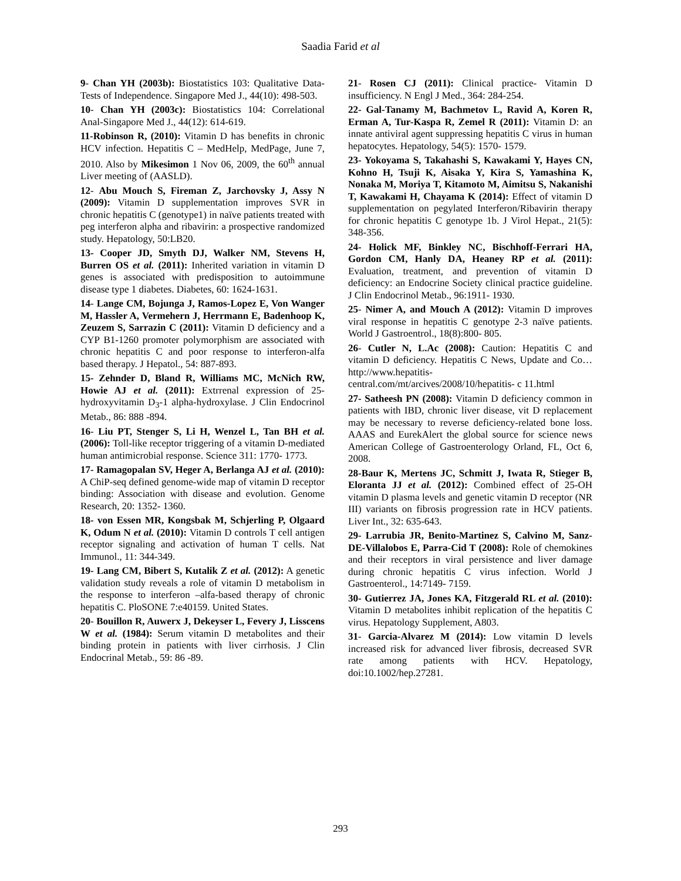Saadia Farid et al
9- Chan YH (2003b): Biostatistics 103: Qualitative Data-Tests of Independence. Singapore Med J., 44(10): 498-503.
10- Chan YH (2003c): Biostatistics 104: Correlational Anal-Singapore Med J., 44(12): 614-619.
11-Robinson R, (2010): Vitamin D has benefits in chronic HCV infection. Hepatitis C – MedHelp, MedPage, June 7, 2010. Also by Mikesimon 1 Nov 06, 2009, the 60<sup>th</sup> annual Liver meeting of (AASLD).
12- Abu Mouch S, Fireman Z, Jarchovsky J, Assy N (2009): Vitamin D supplementation improves SVR in chronic hepatitis C (genotype1) in naïve patients treated with peg interferon alpha and ribavirin: a prospective randomized study. Hepatology, 50:LB20.
13- Cooper JD, Smyth DJ, Walker NM, Stevens H, Burren OS et al. (2011): Inherited variation in vitamin D genes is associated with predisposition to autoimmune disease type 1 diabetes. Diabetes, 60: 1624-1631.
14- Lange CM, Bojunga J, Ramos-Lopez E, Von Wanger M, Hassler A, Vermehern J, Herrmann E, Badenhoop K, Zeuzem S, Sarrazin C (2011): Vitamin D deficiency and a CYP B1-1260 promoter polymorphism are associated with chronic hepatitis C and poor response to interferon-alfa based therapy. J Hepatol., 54: 887-893.
15- Zehnder D, Bland R, Williams MC, McNich RW, Howie AJ et al. (2011): Extrrenal expression of 25-hydroxyvitamin D<sub>3</sub>-1 alpha-hydroxylase. J Clin Endocrinol Metab., 86: 888 -894.
16- Liu PT, Stenger S, Li H, Wenzel L, Tan BH et al. (2006): Toll-like receptor triggering of a vitamin D-mediated human antimicrobial response. Science 311: 1770- 1773.
17- Ramagopalan SV, Heger A, Berlanga AJ et al. (2010): A ChiP-seq defined genome-wide map of vitamin D receptor binding: Association with disease and evolution. Genome Research, 20: 1352- 1360.
18- von Essen MR, Kongsbak M, Schjerling P, Olgaard K, Odum N et al. (2010): Vitamin D controls T cell antigen receptor signaling and activation of human T cells. Nat Immunol., 11: 344-349.
19- Lang CM, Bibert S, Kutalik Z et al. (2012): A genetic validation study reveals a role of vitamin D metabolism in the response to interferon –alfa-based therapy of chronic hepatitis C. PloSONE 7:e40159. United States.
20- Bouillon R, Auwerx J, Dekeyser L, Fevery J, Lisscens W et al. (1984): Serum vitamin D metabolites and their binding protein in patients with liver cirrhosis. J Clin Endocrinal Metab., 59: 86 -89.
21- Rosen CJ (2011): Clinical practice- Vitamin D insufficiency. N Engl J Med., 364: 284-254.
22- Gal-Tanamy M, Bachmetov L, Ravid A, Koren R, Erman A, Tur-Kaspa R, Zemel R (2011): Vitamin D: an innate antiviral agent suppressing hepatitis C virus in human hepatocytes. Hepatology, 54(5): 1570- 1579.
23- Yokoyama S, Takahashi S, Kawakami Y, Hayes CN, Kohno H, Tsuji K, Aisaka Y, Kira S, Yamashina K, Nonaka M, Moriya T, Kitamoto M, Aimitsu S, Nakanishi T, Kawakami H, Chayama K (2014): Effect of vitamin D supplementation on pegylated Interferon/Ribavirin therapy for chronic hepatitis C genotype 1b. J Virol Hepat., 21(5): 348-356.
24- Holick MF, Binkley NC, Bischhoff-Ferrari HA, Gordon CM, Hanly DA, Heaney RP et al. (2011): Evaluation, treatment, and prevention of vitamin D deficiency: an Endocrine Society clinical practice guideline. J Clin Endocrinol Metab., 96:1911- 1930.
25- Nimer A, and Mouch A (2012): Vitamin D improves viral response in hepatitis C genotype 2-3 naïve patients. World J Gastroentrol., 18(8):800- 805.
26- Cutler N, L.Ac (2008): Caution: Hepatitis C and vitamin D deficiency. Hepatitis C News, Update and Co…http://www.hepatitis-central.com/mt/arcives/2008/10/hepatitis- c 11.html
27- Satheesh PN (2008): Vitamin D deficiency common in patients with IBD, chronic liver disease, vit D replacement may be necessary to reverse deficiency-related bone loss. AAAS and EurekAlert the global source for science news American College of Gastroenterology Orland, FL, Oct 6, 2008.
28-Baur K, Mertens JC, Schmitt J, Iwata R, Stieger B, Eloranta JJ et al. (2012): Combined effect of 25-OH vitamin D plasma levels and genetic vitamin D receptor (NR III) variants on fibrosis progression rate in HCV patients. Liver Int., 32: 635-643.
29- Larrubia JR, Benito-Martinez S, Calvino M, Sanz-DE-Villalobos E, Parra-Cid T (2008): Role of chemokines and their receptors in viral persistence and liver damage during chronic hepatitis C virus infection. World J Gastroenterol., 14:7149- 7159.
30- Gutierrez JA, Jones KA, Fitzgerald RL et al. (2010): Vitamin D metabolites inhibit replication of the hepatitis C virus. Hepatology Supplement, A803.
31- Garcia-Alvarez M (2014): Low vitamin D levels increased risk for advanced liver fibrosis, decreased SVR rate among patients with HCV. Hepatology, doi:10.1002/hep.27281.
293